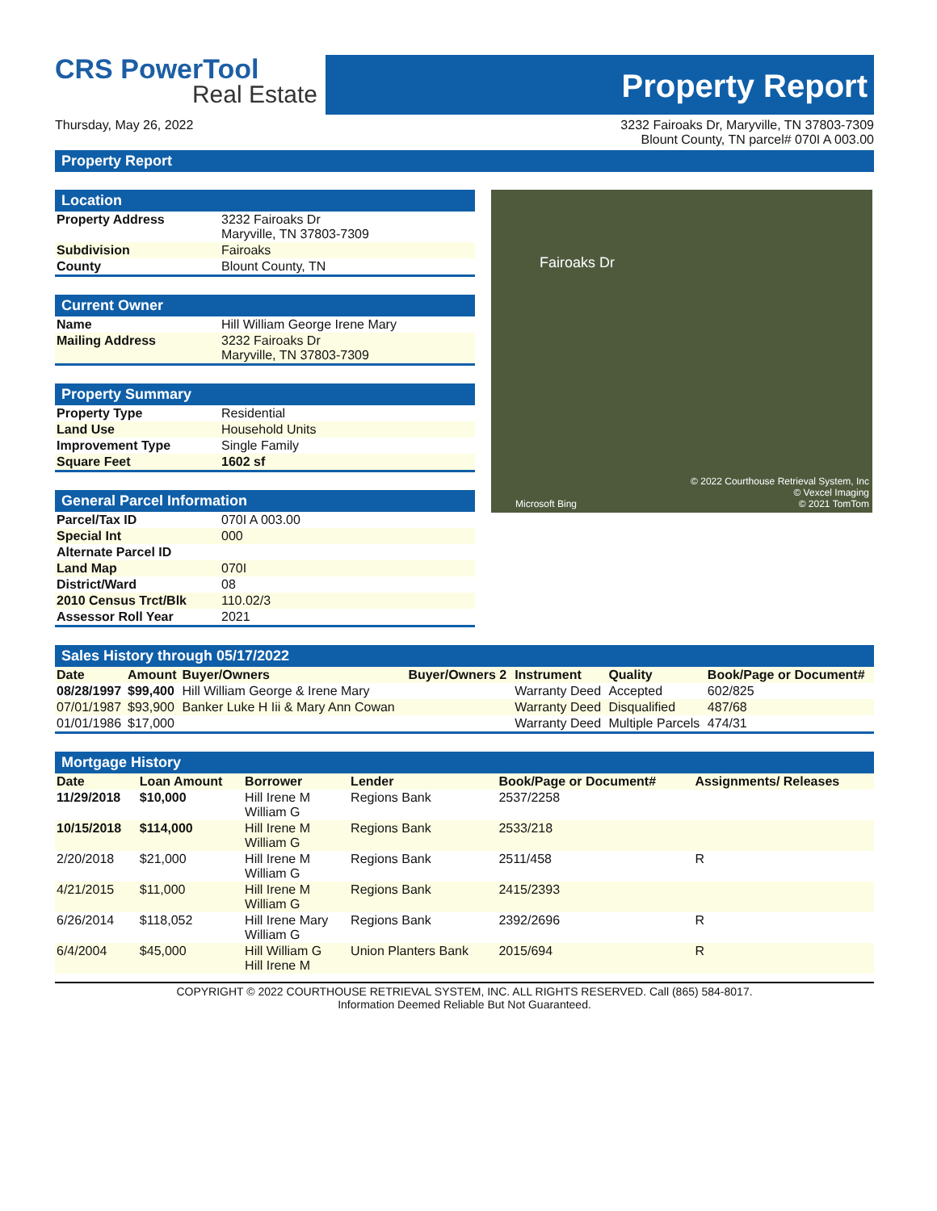CRS PowerTool
Real Estate
Property Report
Thursday, May 26, 2022 3232 Fairoaks Dr, Maryville, TN 37803-7309
Blount County, TN parcel# 070I A 003.00
Property Report
Location
| Property Address | 3232 Fairoaks Dr Maryville, TN 37803-7309 |
| Subdivision | Fairoaks |
| County | Blount County, TN |
Current Owner
| Name | Hill William George Irene Mary |
| Mailing Address | 3232 Fairoaks Dr Maryville, TN 37803-7309 |
Property Summary
| Property Type | Residential |
| Land Use | Household Units |
| Improvement Type | Single Family |
| Square Feet | 1602 sf |
General Parcel Information
| Parcel/Tax ID | 070I A 003.00 |
| Special Int | 000 |
| Alternate Parcel ID | |
| Land Map | 070I |
| District/Ward | 08 |
| 2010 Census Trct/Blk | 110.02/3 |
| Assessor Roll Year | 2021 |
Fairoaks Dr
Microsoft Bing
© 2022 Courthouse Retrieval System, Inc
© Vexcel Imaging
© 2021 TomTom
Sales History through 05/17/2022
| Date | Amount | Buyer/Owners | Buyer/Owners 2 | Instrument | Quality | Book/Page or Document# |
| --- | --- | --- | --- | --- | --- | --- |
| 08/28/1997 | $99,400 | Hill William George & Irene Mary | | Warranty Deed | Accepted | 602/825 |
| 07/01/1987 | $93,900 | Banker Luke H Iii & Mary Ann Cowan | | Warranty Deed | Disqualified | 487/68 |
| 01/01/1986 | $17,000 | | | Warranty Deed | Multiple Parcels | 474/31 |
Mortgage History
| Date | Loan Amount | Borrower | Lender | Book/Page or Document# | Assignments/ Releases |
| --- | --- | --- | --- | --- | --- |
| 11/29/2018 | $10,000 | Hill Irene M William G | Regions Bank | 2537/2258 | |
| 10/15/2018 | $114,000 | Hill Irene M William G | Regions Bank | 2533/218 | |
| 2/20/2018 | $21,000 | Hill Irene M William G | Regions Bank | 2511/458 | R |
| 4/21/2015 | $11,000 | Hill Irene M William G | Regions Bank | 2415/2393 | |
| 6/26/2014 | $118,052 | Hill Irene Mary William G | Regions Bank | 2392/2696 | R |
| 6/4/2004 | $45,000 | Hill William G Hill Irene M | Union Planters Bank | 2015/694 | R |
COPYRIGHT © 2022 COURTHOUSE RETRIEVAL SYSTEM, INC. ALL RIGHTS RESERVED. Call (865) 584-8017.
Information Deemed Reliable But Not Guaranteed.